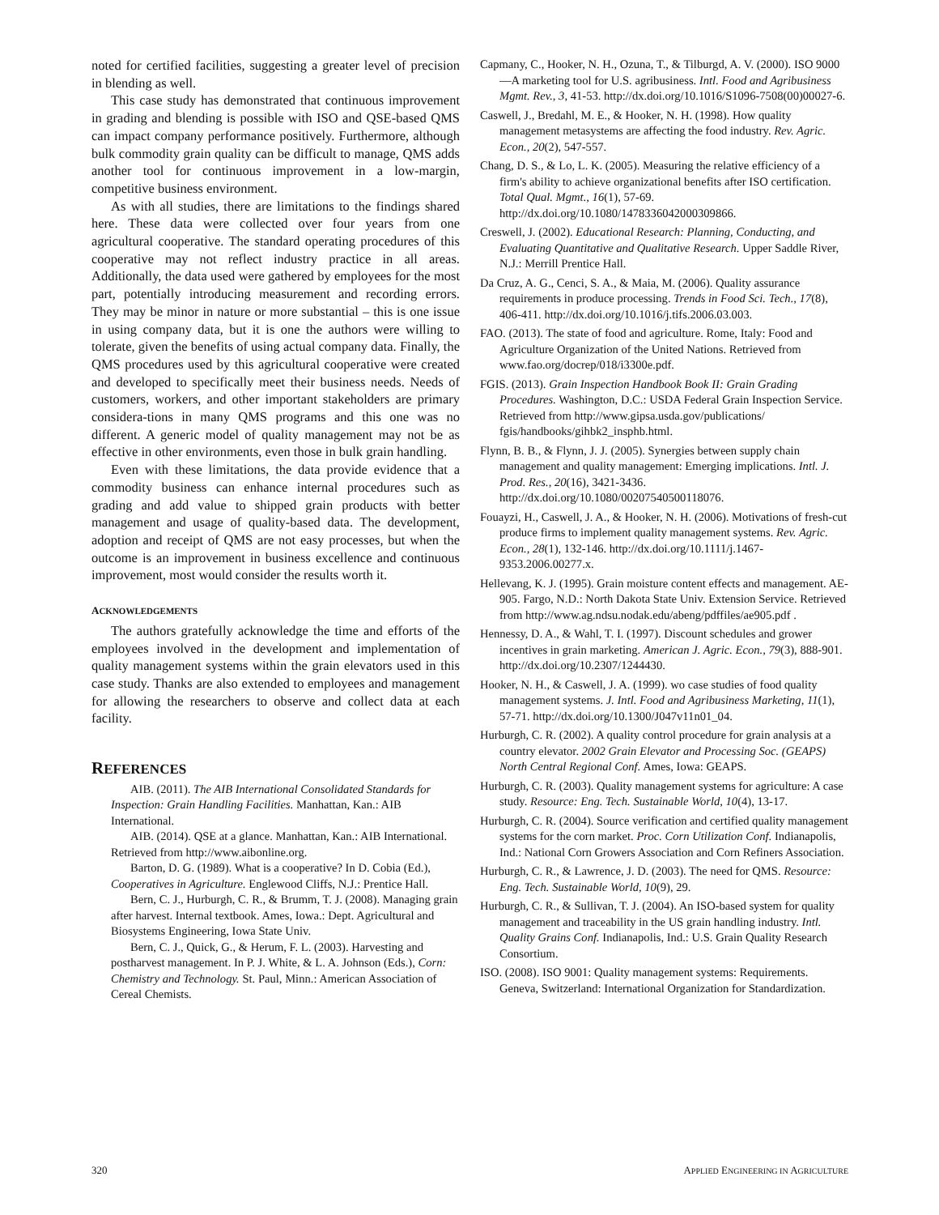noted for certified facilities, suggesting a greater level of precision in blending as well.
This case study has demonstrated that continuous improvement in grading and blending is possible with ISO and QSE-based QMS can impact company performance positively. Furthermore, although bulk commodity grain quality can be difficult to manage, QMS adds another tool for continuous improvement in a low-margin, competitive business environment.
As with all studies, there are limitations to the findings shared here. These data were collected over four years from one agricultural cooperative. The standard operating procedures of this cooperative may not reflect industry practice in all areas. Additionally, the data used were gathered by employees for the most part, potentially introducing measurement and recording errors. They may be minor in nature or more substantial – this is one issue in using company data, but it is one the authors were willing to tolerate, given the benefits of using actual company data. Finally, the QMS procedures used by this agricultural cooperative were created and developed to specifically meet their business needs. Needs of customers, workers, and other important stakeholders are primary considera-tions in many QMS programs and this one was no different. A generic model of quality management may not be as effective in other environments, even those in bulk grain handling.
Even with these limitations, the data provide evidence that a commodity business can enhance internal procedures such as grading and add value to shipped grain products with better management and usage of quality-based data. The development, adoption and receipt of QMS are not easy processes, but when the outcome is an improvement in business excellence and continuous improvement, most would consider the results worth it.
ACKNOWLEDGEMENTS
The authors gratefully acknowledge the time and efforts of the employees involved in the development and implementation of quality management systems within the grain elevators used in this case study. Thanks are also extended to employees and management for allowing the researchers to observe and collect data at each facility.
REFERENCES
AIB. (2011). The AIB International Consolidated Standards for Inspection: Grain Handling Facilities. Manhattan, Kan.: AIB International.
AIB. (2014). QSE at a glance. Manhattan, Kan.: AIB International. Retrieved from http://www.aibonline.org.
Barton, D. G. (1989). What is a cooperative? In D. Cobia (Ed.), Cooperatives in Agriculture. Englewood Cliffs, N.J.: Prentice Hall.
Bern, C. J., Hurburgh, C. R., & Brumm, T. J. (2008). Managing grain after harvest. Internal textbook. Ames, Iowa.: Dept. Agricultural and Biosystems Engineering, Iowa State Univ.
Bern, C. J., Quick, G., & Herum, F. L. (2003). Harvesting and postharvest management. In P. J. White, & L. A. Johnson (Eds.), Corn: Chemistry and Technology. St. Paul, Minn.: American Association of Cereal Chemists.
Capmany, C., Hooker, N. H., Ozuna, T., & Tilburgd, A. V. (2000). ISO 9000—A marketing tool for U.S. agribusiness. Intl. Food and Agribusiness Mgmt. Rev., 3, 41-53. http://dx.doi.org/10.1016/S1096-7508(00)00027-6.
Caswell, J., Bredahl, M. E., & Hooker, N. H. (1998). How quality management metasystems are affecting the food industry. Rev. Agric. Econ., 20(2), 547-557.
Chang, D. S., & Lo, L. K. (2005). Measuring the relative efficiency of a firm's ability to achieve organizational benefits after ISO certification. Total Qual. Mgmt., 16(1), 57-69. http://dx.doi.org/10.1080/1478336042000309866.
Creswell, J. (2002). Educational Research: Planning, Conducting, and Evaluating Quantitative and Qualitative Research. Upper Saddle River, N.J.: Merrill Prentice Hall.
Da Cruz, A. G., Cenci, S. A., & Maia, M. (2006). Quality assurance requirements in produce processing. Trends in Food Sci. Tech., 17(8), 406-411. http://dx.doi.org/10.1016/j.tifs.2006.03.003.
FAO. (2013). The state of food and agriculture. Rome, Italy: Food and Agriculture Organization of the United Nations. Retrieved from www.fao.org/docrep/018/i3300e.pdf.
FGIS. (2013). Grain Inspection Handbook Book II: Grain Grading Procedures. Washington, D.C.: USDA Federal Grain Inspection Service. Retrieved from http://www.gipsa.usda.gov/publications/ fgis/handbooks/gihbk2_insphb.html.
Flynn, B. B., & Flynn, J. J. (2005). Synergies between supply chain management and quality management: Emerging implications. Intl. J. Prod. Res., 20(16), 3421-3436. http://dx.doi.org/10.1080/00207540500118076.
Fouayzi, H., Caswell, J. A., & Hooker, N. H. (2006). Motivations of fresh-cut produce firms to implement quality management systems. Rev. Agric. Econ., 28(1), 132-146. http://dx.doi.org/10.1111/j.1467-9353.2006.00277.x.
Hellevang, K. J. (1995). Grain moisture content effects and management. AE-905. Fargo, N.D.: North Dakota State Univ. Extension Service. Retrieved from http://www.ag.ndsu.nodak.edu/abeng/pdffiles/ae905.pdf .
Hennessy, D. A., & Wahl, T. I. (1997). Discount schedules and grower incentives in grain marketing. American J. Agric. Econ., 79(3), 888-901. http://dx.doi.org/10.2307/1244430.
Hooker, N. H., & Caswell, J. A. (1999). wo case studies of food quality management systems. J. Intl. Food and Agribusiness Marketing, 11(1), 57-71. http://dx.doi.org/10.1300/J047v11n01_04.
Hurburgh, C. R. (2002). A quality control procedure for grain analysis at a country elevator. 2002 Grain Elevator and Processing Soc. (GEAPS) North Central Regional Conf. Ames, Iowa: GEAPS.
Hurburgh, C. R. (2003). Quality management systems for agriculture: A case study. Resource: Eng. Tech. Sustainable World, 10(4), 13-17.
Hurburgh, C. R. (2004). Source verification and certified quality management systems for the corn market. Proc. Corn Utilization Conf. Indianapolis, Ind.: National Corn Growers Association and Corn Refiners Association.
Hurburgh, C. R., & Lawrence, J. D. (2003). The need for QMS. Resource: Eng. Tech. Sustainable World, 10(9), 29.
Hurburgh, C. R., & Sullivan, T. J. (2004). An ISO-based system for quality management and traceability in the US grain handling industry. Intl. Quality Grains Conf. Indianapolis, Ind.: U.S. Grain Quality Research Consortium.
ISO. (2008). ISO 9001: Quality management systems: Requirements. Geneva, Switzerland: International Organization for Standardization.
320 APPLIED ENGINEERING IN AGRICULTURE